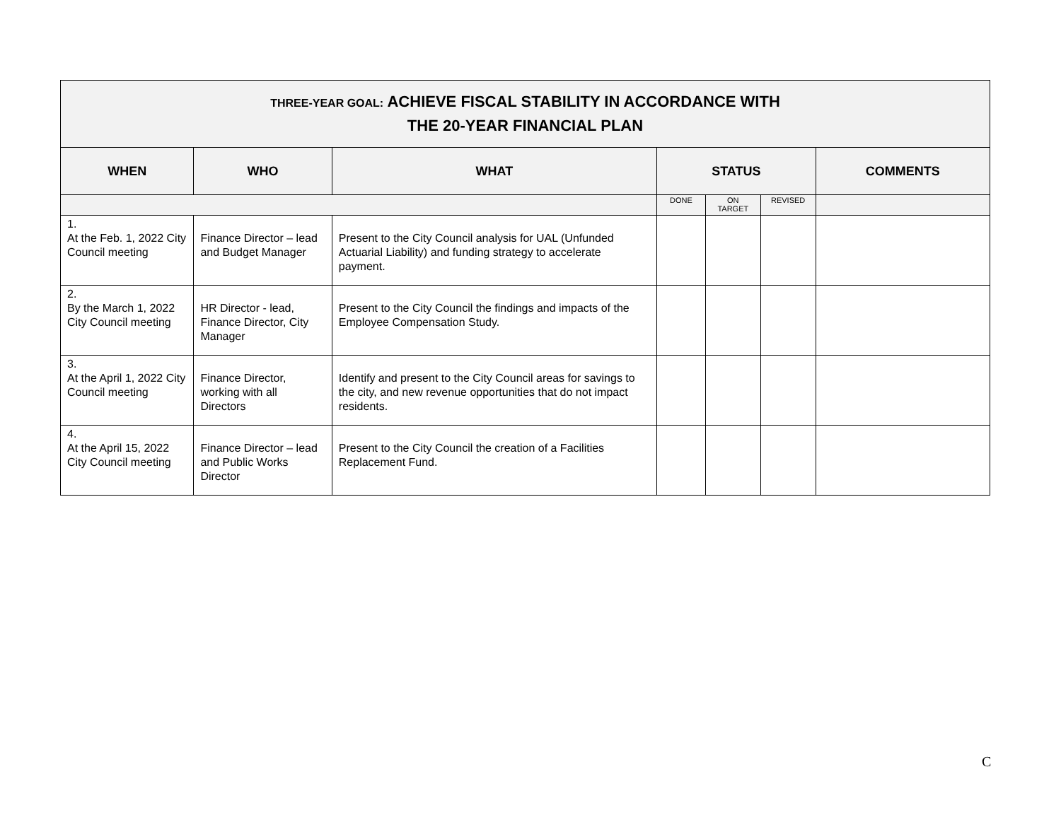| THREE-YEAR GOAL: ACHIEVE FISCAL STABILITY IN ACCORDANCE WITH THE 20-YEAR FINANCIAL PLAN | | | | | | |
| WHEN | WHO | WHAT | STATUS | | | COMMENTS |
| | | | DONE | ON TARGET | REVISED | |
| 1. At the Feb. 1, 2022 City Council meeting | Finance Director – lead and Budget Manager | Present to the City Council analysis for UAL (Unfunded Actuarial Liability) and funding strategy to accelerate payment. | | | | |
| 2. By the March 1, 2022 City Council meeting | HR Director - lead, Finance Director, City Manager | Present to the City Council the findings and impacts of the Employee Compensation Study. | | | | |
| 3. At the April 1, 2022 City Council meeting | Finance Director, working with all Directors | Identify and present to the City Council areas for savings to the city, and new revenue opportunities that do not impact residents. | | | | |
| 4. At the April 15, 2022 City Council meeting | Finance Director – lead and Public Works Director | Present to the City Council the creation of a Facilities Replacement Fund. | | | | |
C